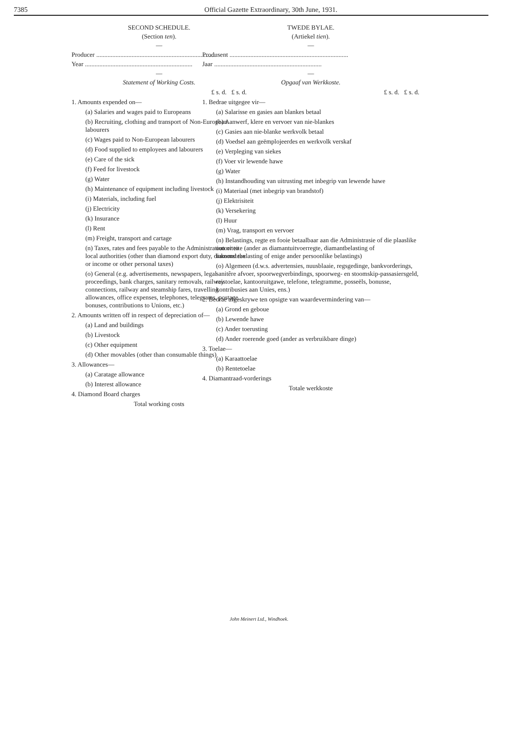7385 Official Gazette Extraordinary, 30th June, 1931.
SECOND SCHEDULE.
(Section ten).
—
Producer ..........................................................................
Year ...................................................................
—
Statement of Working Costs.
| | £ s. d. £ s. d. |
| 1. Amounts expended on— | |
| (a) Salaries and wages paid to Europeans | |
| (b) Recruiting, clothing and transport of Non-European labourers | |
| (c) Wages paid to Non-European labourers | |
| (d) Food supplied to employees and labourers | |
| (e) Care of the sick | |
| (f) Feed for livestock | |
| (g) Water | |
| (h) Maintenance of equipment including livestock | |
| (i) Materials, including fuel | |
| (j) Electricity | |
| (k) Insurance | |
| (l) Rent | |
| (m) Freight, transport and cartage | |
| (n) Taxes, rates and fees payable to the Administration or to local authorities (other than diamond export duty, diamond tax or income or other personal taxes) | |
| (o) General (e.g. advertisements, newspapers, legal proceedings, bank charges, sanitary removals, railway connections, railway and steamship fares, travelling allowances, office expenses, telephones, telegrams, postage, bonuses, contributions to Unions, etc.) | |
| 2. Amounts written off in respect of depreciation of— | |
| (a) Land and buildings | |
| (b) Livestock | |
| (c) Other equipment | |
| (d) Other movables (other than consumable things) | |
| 3. Allowances— | |
| (a) Caratage allowance | |
| (b) Interest allowance | |
| 4. Diamond Board charges | |
| Total working costs | |
TWEDE BYLAE.
(Artiekel tien).
—
Produsent ..........................................................................
Jaar ...................................................................
—
Opgaaf van Werkkoste.
| | £ s. d. £ s. d. |
| 1. Bedrae uitgegee vir— | |
| (a) Salarisse en gasies aan blankes betaal | |
| (b) Aanwerf, klere en vervoer van nie-blankes | |
| (c) Gasies aan nie-blanke werkvolk betaal | |
| (d) Voedsel aan geëmplojeerdes en werkvolk verskaf | |
| (e) Verpleging van siekes | |
| (f) Voer vir lewende hawe | |
| (g) Water | |
| (h) Instandhouding van uitrusting met inbegrip van lewende hawe | |
| (i) Materiaal (met inbegrip van brandstof) | |
| (j) Elektrisiteit | |
| (k) Versekering | |
| (l) Huur | |
| (m) Vrag, transport en vervoer | |
| (n) Belastings, regte en fooie betaalbaar aan die Administrasie of die plaaslike outoriteite (ander as diamantuitvoerregte, diamantbelasting of inkomstebelasting of enige ander persoonlike belastings) | |
| (o) Algemeen (d.w.s. advertensies, nuusblaaie, regsgedinge, bankvorderings, sanitêre afvoer, spoorwegverbindings, spoorweg- en stoomskip-passasiersgeld, reistoelae, kantooruitgawe, telefone, telegramme, posseëls, bonusse, kontribusies aan Unies, ens.) | |
| 2. Bedrae afgeskrywe ten opsigte van waardevermindering van— | |
| (a) Grond en geboue | |
| (b) Lewende hawe | |
| (c) Ander toerusting | |
| (d) Ander roerende goed (ander as verbruikbare dinge) | |
| 3. Toelae— | |
| (a) Karaattoelae | |
| (b) Rentetoelae | |
| 4. Diamantraad-vorderings | |
| Totale werkkoste | |
John Meinert Ltd., Windhoek.